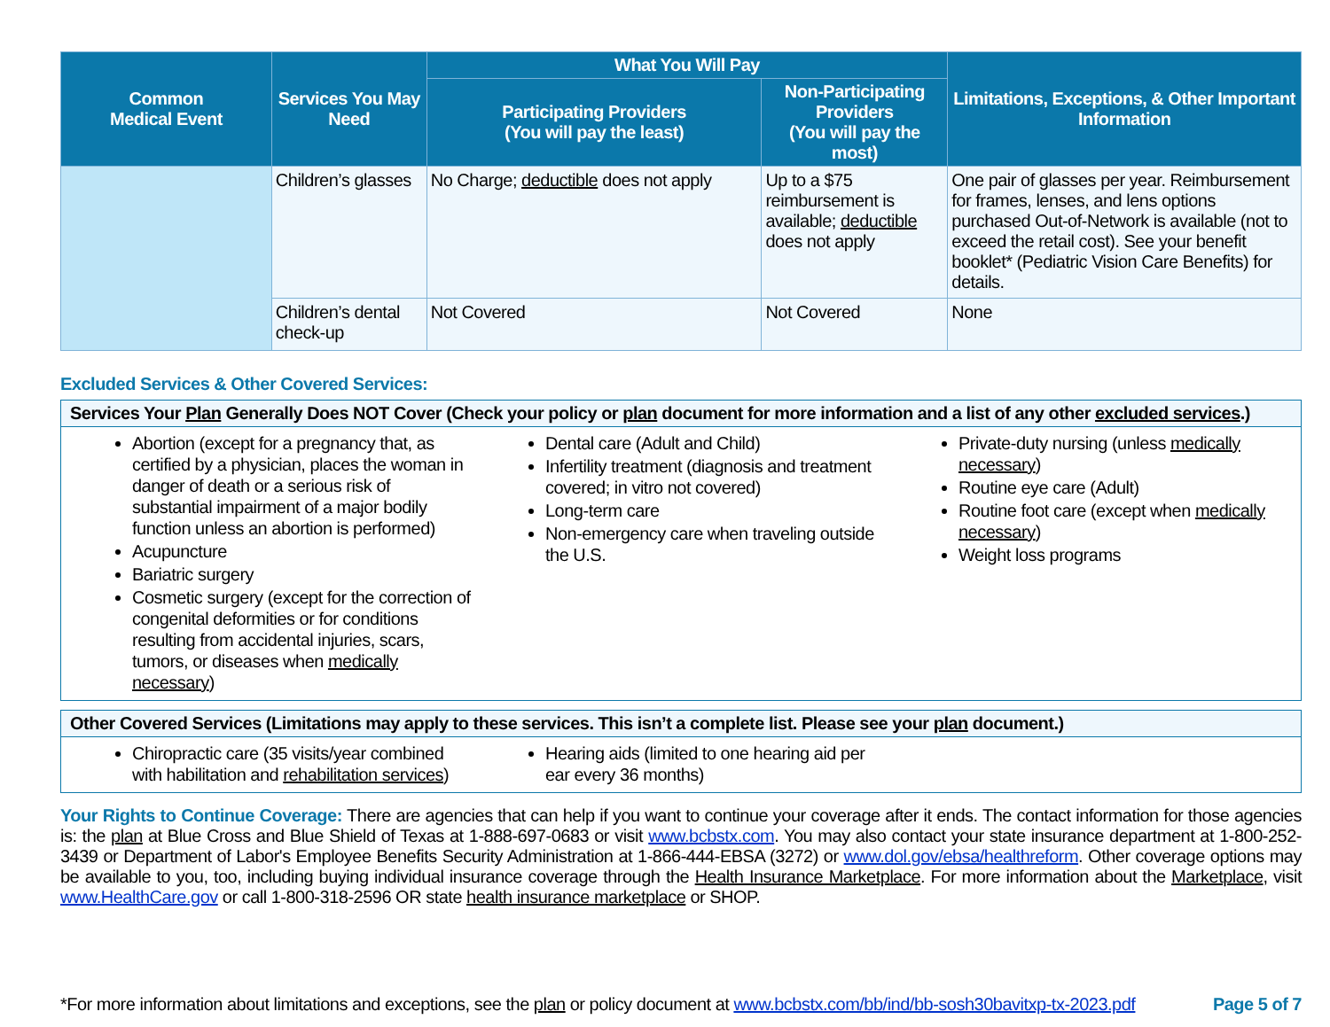| Common Medical Event | Services You May Need | What You Will Pay | | Limitations, Exceptions, & Other Important Information |
| --- | --- | --- | --- | --- |
| | | Participating Providers (You will pay the least) | Non-Participating Providers (You will pay the most) | |
| | Children’s glasses | No Charge; deductible does not apply | Up to a $75 reimbursement is available; deductible does not apply | One pair of glasses per year. Reimbursement for frames, lenses, and lens options purchased Out-of-Network is available (not to exceed the retail cost). See your benefit booklet* (Pediatric Vision Care Benefits) for details. |
| | Children’s dental check-up | Not Covered | Not Covered | None |
Excluded Services & Other Covered Services:
Services Your Plan Generally Does NOT Cover (Check your policy or plan document for more information and a list of any other excluded services.)
Abortion (except for a pregnancy that, as certified by a physician, places the woman in danger of death or a serious risk of substantial impairment of a major bodily function unless an abortion is performed)
Acupuncture
Bariatric surgery
Cosmetic surgery (except for the correction of congenital deformities or for conditions resulting from accidental injuries, scars, tumors, or diseases when medically necessary)
Dental care (Adult and Child)
Infertility treatment (diagnosis and treatment covered; in vitro not covered)
Long-term care
Non-emergency care when traveling outside the U.S.
Private-duty nursing (unless medically necessary)
Routine eye care (Adult)
Routine foot care (except when medically necessary)
Weight loss programs
Other Covered Services (Limitations may apply to these services. This isn’t a complete list. Please see your plan document.)
Chiropractic care (35 visits/year combined with habilitation and rehabilitation services)
Hearing aids (limited to one hearing aid per ear every 36 months)
Your Rights to Continue Coverage: There are agencies that can help if you want to continue your coverage after it ends. The contact information for those agencies is: the plan at Blue Cross and Blue Shield of Texas at 1-888-697-0683 or visit www.bcbstx.com. You may also contact your state insurance department at 1-800-252-3439 or Department of Labor's Employee Benefits Security Administration at 1-866-444-EBSA (3272) or www.dol.gov/ebsa/healthreform. Other coverage options may be available to you, too, including buying individual insurance coverage through the Health Insurance Marketplace. For more information about the Marketplace, visit www.HealthCare.gov or call 1-800-318-2596 OR state health insurance marketplace or SHOP.
*For more information about limitations and exceptions, see the plan or policy document at www.bcbstx.com/bb/ind/bb-sosh30bavitxp-tx-2023.pdf Page 5 of 7